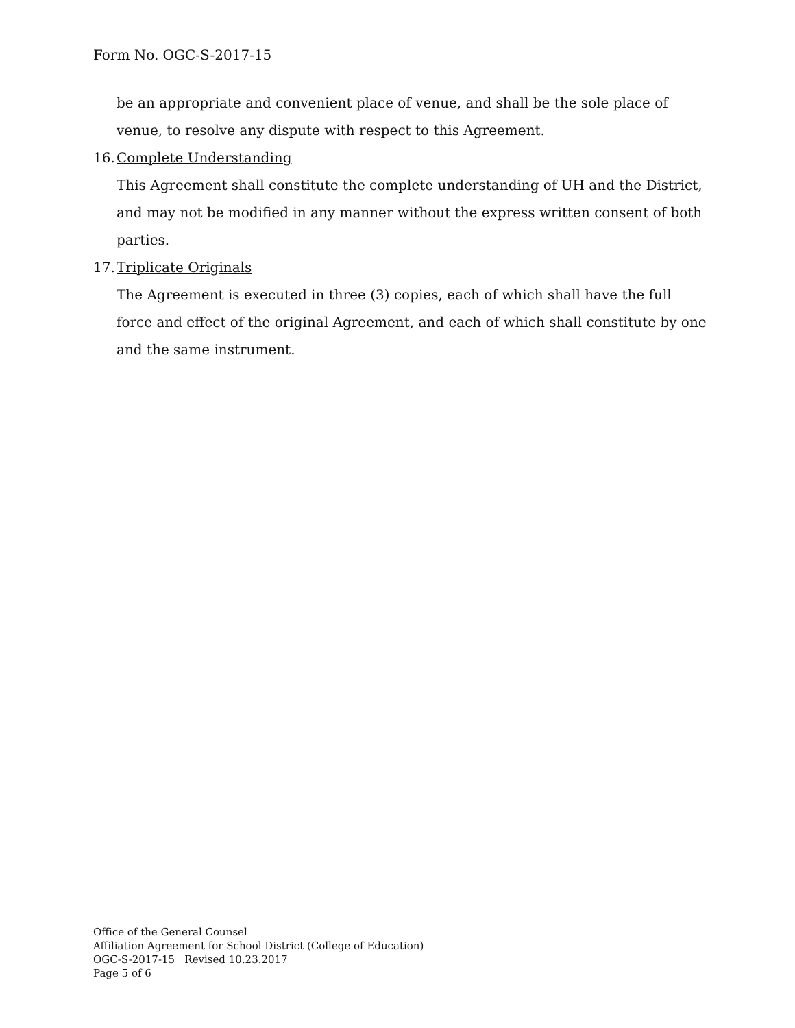Form No. OGC-S-2017-15
be an appropriate and convenient place of venue, and shall be the sole place of venue, to resolve any dispute with respect to this Agreement.
16. Complete Understanding
This Agreement shall constitute the complete understanding of UH and the District, and may not be modified in any manner without the express written consent of both parties.
17. Triplicate Originals
The Agreement is executed in three (3) copies, each of which shall have the full force and effect of the original Agreement, and each of which shall constitute by one and the same instrument.
Office of the General Counsel
Affiliation Agreement for School District (College of Education)
OGC-S-2017-15 Revised 10.23.2017
Page 5 of 6